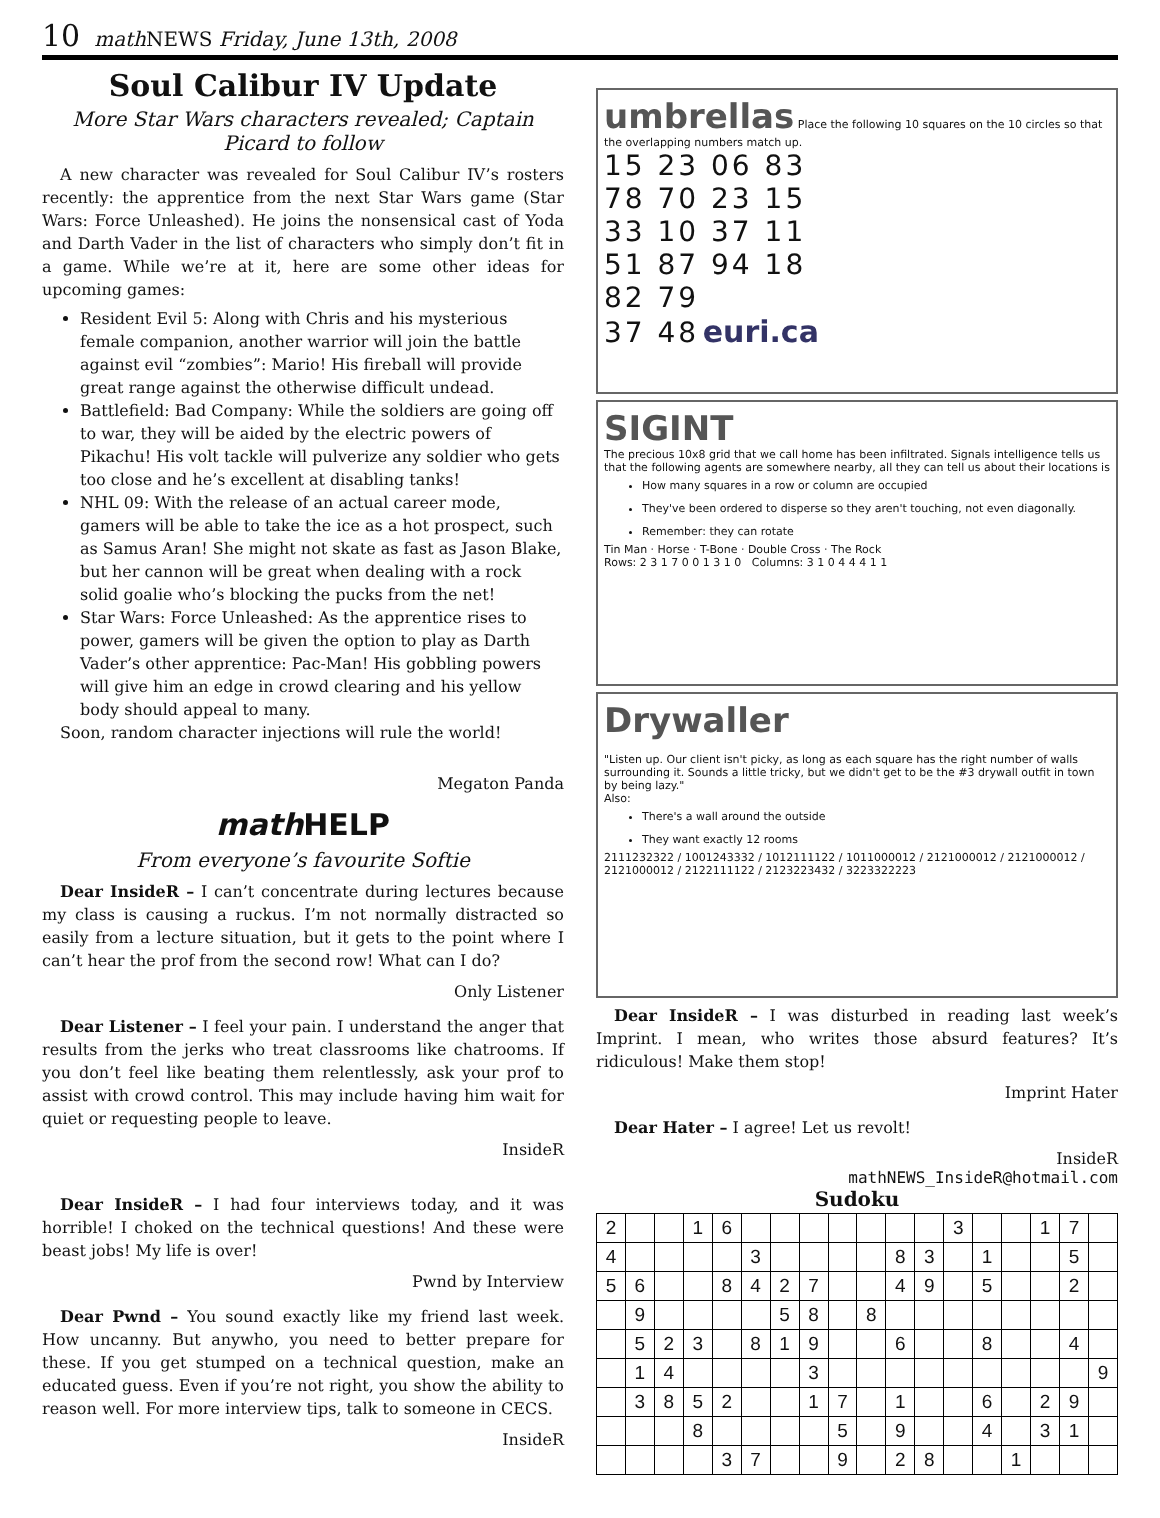10 math NEWS Friday, June 13th, 2008
Soul Calibur IV Update
More Star Wars characters revealed; Captain Picard to follow
A new character was revealed for Soul Calibur IV’s rosters recently: the apprentice from the next Star Wars game (Star Wars: Force Unleashed). He joins the nonsensical cast of Yoda and Darth Vader in the list of characters who simply don’t fit in a game. While we’re at it, here are some other ideas for upcoming games:
Resident Evil 5: Along with Chris and his mysterious female companion, another warrior will join the battle against evil “zombies”: Mario! His fireball will provide great range against the otherwise difficult undead.
Battlefield: Bad Company: While the soldiers are going off to war, they will be aided by the electric powers of Pikachu! His volt tackle will pulverize any soldier who gets too close and he’s excellent at disabling tanks!
NHL 09: With the release of an actual career mode, gamers will be able to take the ice as a hot prospect, such as Samus Aran! She might not skate as fast as Jason Blake, but her cannon will be great when dealing with a rock solid goalie who’s blocking the pucks from the net!
Star Wars: Force Unleashed: As the apprentice rises to power, gamers will be given the option to play as Darth Vader’s other apprentice: Pac-Man! His gobbling powers will give him an edge in crowd clearing and his yellow body should appeal to many.
Soon, random character injections will rule the world!
Megaton Panda
math HELP
From everyone’s favourite Softie
Dear InsideR – I can’t concentrate during lectures because my class is causing a ruckus. I’m not normally distracted so easily from a lecture situation, but it gets to the point where I can’t hear the prof from the second row! What can I do?
Only Listener
Dear Listener – I feel your pain. I understand the anger that results from the jerks who treat classrooms like chatrooms. If you don’t feel like beating them relentlessly, ask your prof to assist with crowd control. This may include having him wait for quiet or requesting people to leave.
InsideR
Dear InsideR – I had four interviews today, and it was horrible! I choked on the technical questions! And these were beast jobs! My life is over!
Pwnd by Interview
Dear Pwnd – You sound exactly like my friend last week. How uncanny. But anywho, you need to better prepare for these. If you get stumped on a technical question, make an educated guess. Even if you’re not right, you show the ability to reason well. For more interview tips, talk to someone in CECS.
InsideR
umbrellas Place the following 10 squares on the 10 circles so that the overlapping numbers match up.
15 23 06 83
78 70 23 15
33 10 37 11
51 87 94 18
82 79
37 48 euri.ca
SIGINT
The precious 10x8 grid that we call home has been infiltrated. Signals intelligence tells us that the following agents are somewhere nearby, all they can tell us about their locations is
How many squares in a row or column are occupied
They've been ordered to disperse so they aren't touching, not even diagonally.
Remember: they can rotate
Tin Man · Horse · T-Bone · Double Cross · The Rock
Rows: 2 3 1 7 0 0 1 3 1 0 Columns: 3 1 0 4 4 4 1 1
Drywaller
"Listen up. Our client isn't picky, as long as each square has the right number of walls surrounding it. Sounds a little tricky, but we didn't get to be the #3 drywall outfit in town by being lazy."
Also:
There's a wall around the outside
They want exactly 12 rooms
2111232322 / 1001243332 / 1012111122 / 1011000012 / 2121000012 / 2121000012 / 2121000012 / 2122111122 / 2123223432 / 3223322223
Dear InsideR – I was disturbed in reading last week’s Imprint. I mean, who writes those absurd features? It’s ridiculous! Make them stop!
Imprint Hater
Dear Hater – I agree! Let us revolt!
InsideR
mathNEWS_InsideR@hotmail.com
Sudoku
| 2 | | | 1 | 6 | | | | | | | | 3 | | | 1 | 7 | |
| 4 | | | | | 3 | | | | | 8 | 3 | | 1 | | | 5 | |
| 5 | 6 | | | 8 | 4 | 2 | 7 | | | 4 | 9 | | 5 | | | 2 | |
| | 9 | | | | | 5 | 8 | | 8 | | | | | | | | |
| | 5 | 2 | 3 | | 8 | 1 | 9 | | | 6 | | | 8 | | | 4 | |
| | 1 | 4 | | | | | 3 | | | | | | | | | | 9 |
| | 3 | 8 | 5 | 2 | | | 1 | 7 | | 1 | | | 6 | | 2 | 9 | |
| | | | 8 | | | | | 5 | | 9 | | | 4 | | 3 | 1 | |
| | | | | 3 | 7 | | | 9 | | 2 | 8 | | | 1 | | | |